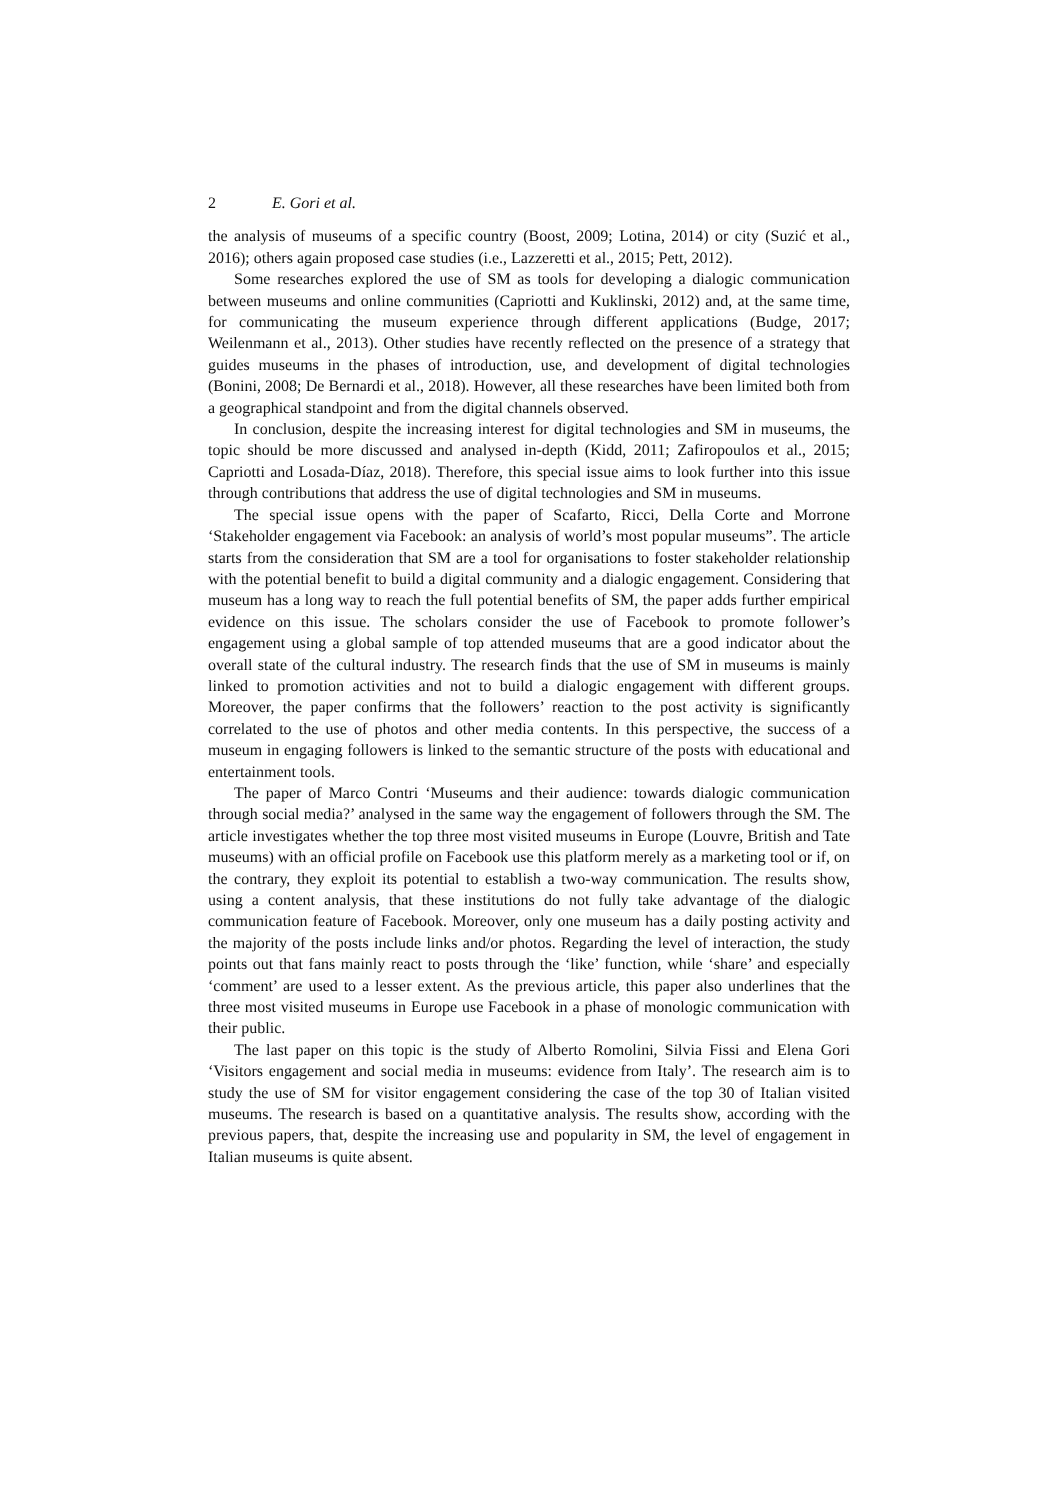2 E. Gori et al.
the analysis of museums of a specific country (Boost, 2009; Lotina, 2014) or city (Suzić et al., 2016); others again proposed case studies (i.e., Lazzeretti et al., 2015; Pett, 2012).
Some researches explored the use of SM as tools for developing a dialogic communication between museums and online communities (Capriotti and Kuklinski, 2012) and, at the same time, for communicating the museum experience through different applications (Budge, 2017; Weilenmann et al., 2013). Other studies have recently reflected on the presence of a strategy that guides museums in the phases of introduction, use, and development of digital technologies (Bonini, 2008; De Bernardi et al., 2018). However, all these researches have been limited both from a geographical standpoint and from the digital channels observed.
In conclusion, despite the increasing interest for digital technologies and SM in museums, the topic should be more discussed and analysed in-depth (Kidd, 2011; Zafiropoulos et al., 2015; Capriotti and Losada-Díaz, 2018). Therefore, this special issue aims to look further into this issue through contributions that address the use of digital technologies and SM in museums.
The special issue opens with the paper of Scafarto, Ricci, Della Corte and Morrone ‘Stakeholder engagement via Facebook: an analysis of world’s most popular museums”. The article starts from the consideration that SM are a tool for organisations to foster stakeholder relationship with the potential benefit to build a digital community and a dialogic engagement. Considering that museum has a long way to reach the full potential benefits of SM, the paper adds further empirical evidence on this issue. The scholars consider the use of Facebook to promote follower’s engagement using a global sample of top attended museums that are a good indicator about the overall state of the cultural industry. The research finds that the use of SM in museums is mainly linked to promotion activities and not to build a dialogic engagement with different groups. Moreover, the paper confirms that the followers’ reaction to the post activity is significantly correlated to the use of photos and other media contents. In this perspective, the success of a museum in engaging followers is linked to the semantic structure of the posts with educational and entertainment tools.
The paper of Marco Contri ‘Museums and their audience: towards dialogic communication through social media?’ analysed in the same way the engagement of followers through the SM. The article investigates whether the top three most visited museums in Europe (Louvre, British and Tate museums) with an official profile on Facebook use this platform merely as a marketing tool or if, on the contrary, they exploit its potential to establish a two-way communication. The results show, using a content analysis, that these institutions do not fully take advantage of the dialogic communication feature of Facebook. Moreover, only one museum has a daily posting activity and the majority of the posts include links and/or photos. Regarding the level of interaction, the study points out that fans mainly react to posts through the ‘like’ function, while ‘share’ and especially ‘comment’ are used to a lesser extent. As the previous article, this paper also underlines that the three most visited museums in Europe use Facebook in a phase of monologic communication with their public.
The last paper on this topic is the study of Alberto Romolini, Silvia Fissi and Elena Gori ‘Visitors engagement and social media in museums: evidence from Italy’. The research aim is to study the use of SM for visitor engagement considering the case of the top 30 of Italian visited museums. The research is based on a quantitative analysis. The results show, according with the previous papers, that, despite the increasing use and popularity in SM, the level of engagement in Italian museums is quite absent.